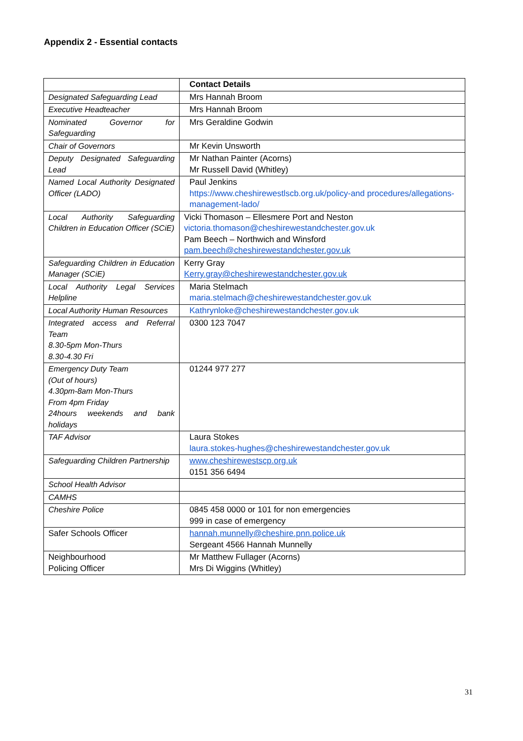Appendix 2 - Essential contacts
| | Contact Details |
| Designated Safeguarding Lead | Mrs Hannah Broom |
| Executive Headteacher | Mrs Hannah Broom |
| Nominated Governor for Safeguarding | Mrs Geraldine Godwin |
| Chair of Governors | Mr Kevin Unsworth |
| Deputy Designated Safeguarding Lead | Mr Nathan Painter (Acorns) Mr Russell David (Whitley) |
| Named Local Authority Designated Officer (LADO) | Paul Jenkins https://www.cheshirewestlscb.org.uk/policy-and procedures/allegations-management-lado/ |
| Local Authority Safeguarding Children in Education Officer (SCiE) | Vicki Thomason – Ellesmere Port and Neston victoria.thomason@cheshirewestandchester.gov.uk Pam Beech – Northwich and Winsford pam.beech@cheshirewestandchester.gov.uk |
| Safeguarding Children in Education Manager (SCiE) | Kerry Gray Kerry.gray@cheshirewestandchester.gov.uk |
| Local Authority Legal Services Helpline | Maria Stelmach maria.stelmach@cheshirewestandchester.gov.uk |
| Local Authority Human Resources | Kathrynloke@cheshirewestandchester.gov.uk |
| Integrated access and Referral Team 8.30-5pm Mon-Thurs 8.30-4.30 Fri | 0300 123 7047 |
| Emergency Duty Team (Out of hours) 4.30pm-8am Mon-Thurs From 4pm Friday 24hours weekends and bank holidays | 01244 977 277 |
| TAF Advisor | Laura Stokes laura.stokes-hughes@cheshirewestandchester.gov.uk |
| Safeguarding Children Partnership | www.cheshirewestscp.org.uk 0151 356 6494 |
| School Health Advisor | |
| CAMHS | |
| Cheshire Police | 0845 458 0000 or 101 for non emergencies 999 in case of emergency |
| Safer Schools Officer | hannah.munnelly@cheshire.pnn.police.uk Sergeant 4566 Hannah Munnelly |
| Neighbourhood Policing Officer | Mr Matthew Fullager (Acorns) Mrs Di Wiggins (Whitley) |
31